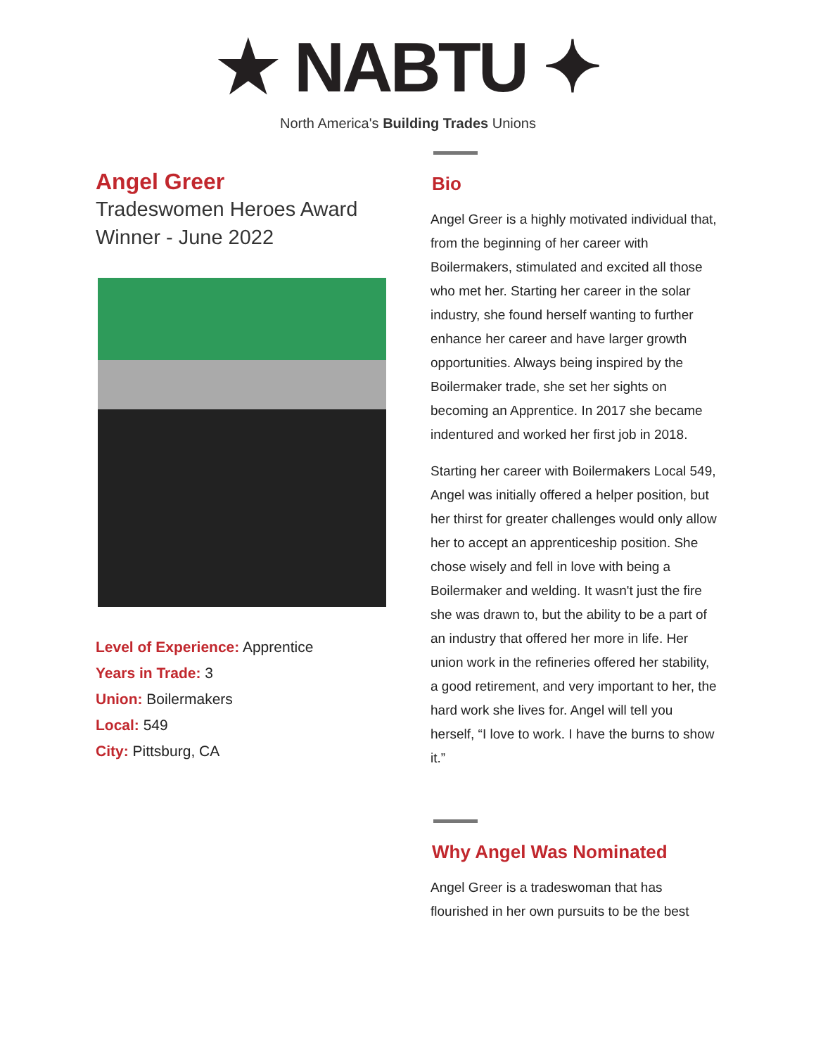★ NABTU ✦
North America's Building Trades Unions
Angel Greer
Tradeswomen Heroes Award
Winner - June 2022
Level of Experience: Apprentice
Years in Trade: 3
Union: Boilermakers
Local: 549
City: Pittsburg, CA
Bio
Angel Greer is a highly motivated individual that, from the beginning of her career with Boilermakers, stimulated and excited all those who met her. Starting her career in the solar industry, she found herself wanting to further enhance her career and have larger growth opportunities. Always being inspired by the Boilermaker trade, she set her sights on becoming an Apprentice. In 2017 she became indentured and worked her first job in 2018.
Starting her career with Boilermakers Local 549, Angel was initially offered a helper position, but her thirst for greater challenges would only allow her to accept an apprenticeship position. She chose wisely and fell in love with being a Boilermaker and welding. It wasn't just the fire she was drawn to, but the ability to be a part of an industry that offered her more in life. Her union work in the refineries offered her stability, a good retirement, and very important to her, the hard work she lives for. Angel will tell you herself, “I love to work. I have the burns to show it.”
Why Angel Was Nominated
Angel Greer is a tradeswoman that has flourished in her own pursuits to be the best